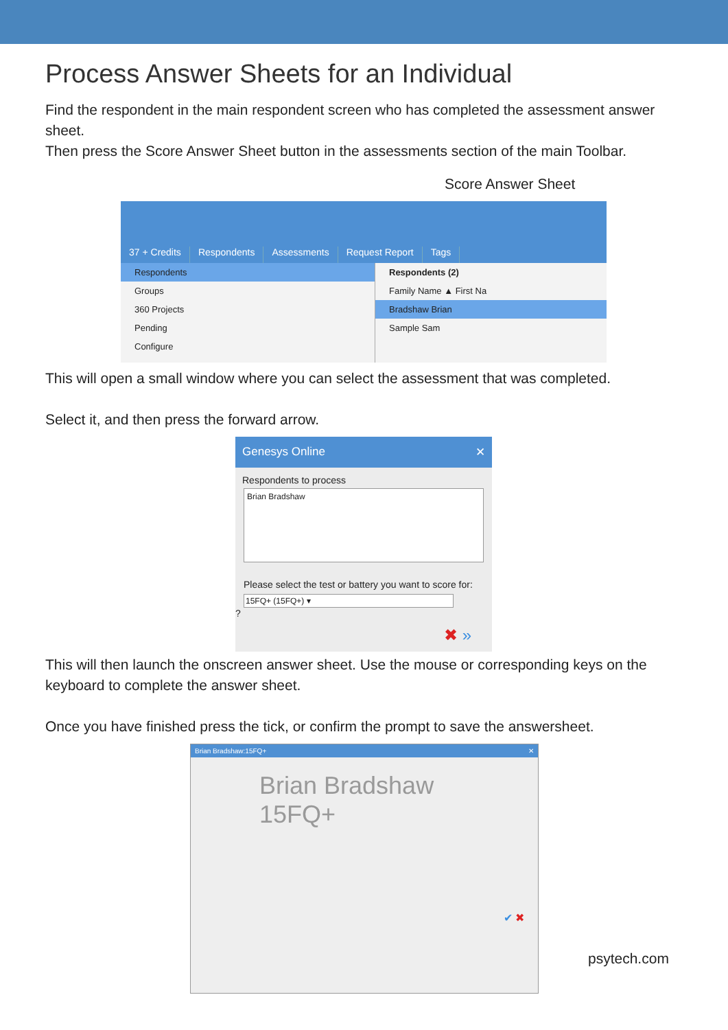Process Answer Sheets for an Individual
Find the respondent in the main respondent screen who has completed the assessment answer sheet.
Then press the Score Answer Sheet button in the assessments section of the main Toolbar.
Score Answer Sheet
37 + Credits
Respondents
Assessments
Request Report
Tags
Respondents
Groups
360 Projects
Pending
Configure
Respondents (2)
Family Name ▲ First Na
Bradshaw Brian
Sample Sam
This will open a small window where you can select the assessment that was completed.
Select it, and then press the forward arrow.
Genesys Online ✕
Respondents to process
Brian Bradshaw
Please select the test or battery you want to score for:
15FQ+ (15FQ+) ▾
?
✖ »
This will then launch the onscreen answer sheet. Use the mouse or corresponding keys on the keyboard to complete the answer sheet.
Once you have finished press the tick, or confirm the prompt to save the answersheet.
Brian Bradshaw:15FQ+ ✕
Brian Bradshaw
15FQ+
✔ ✖
psytech.com